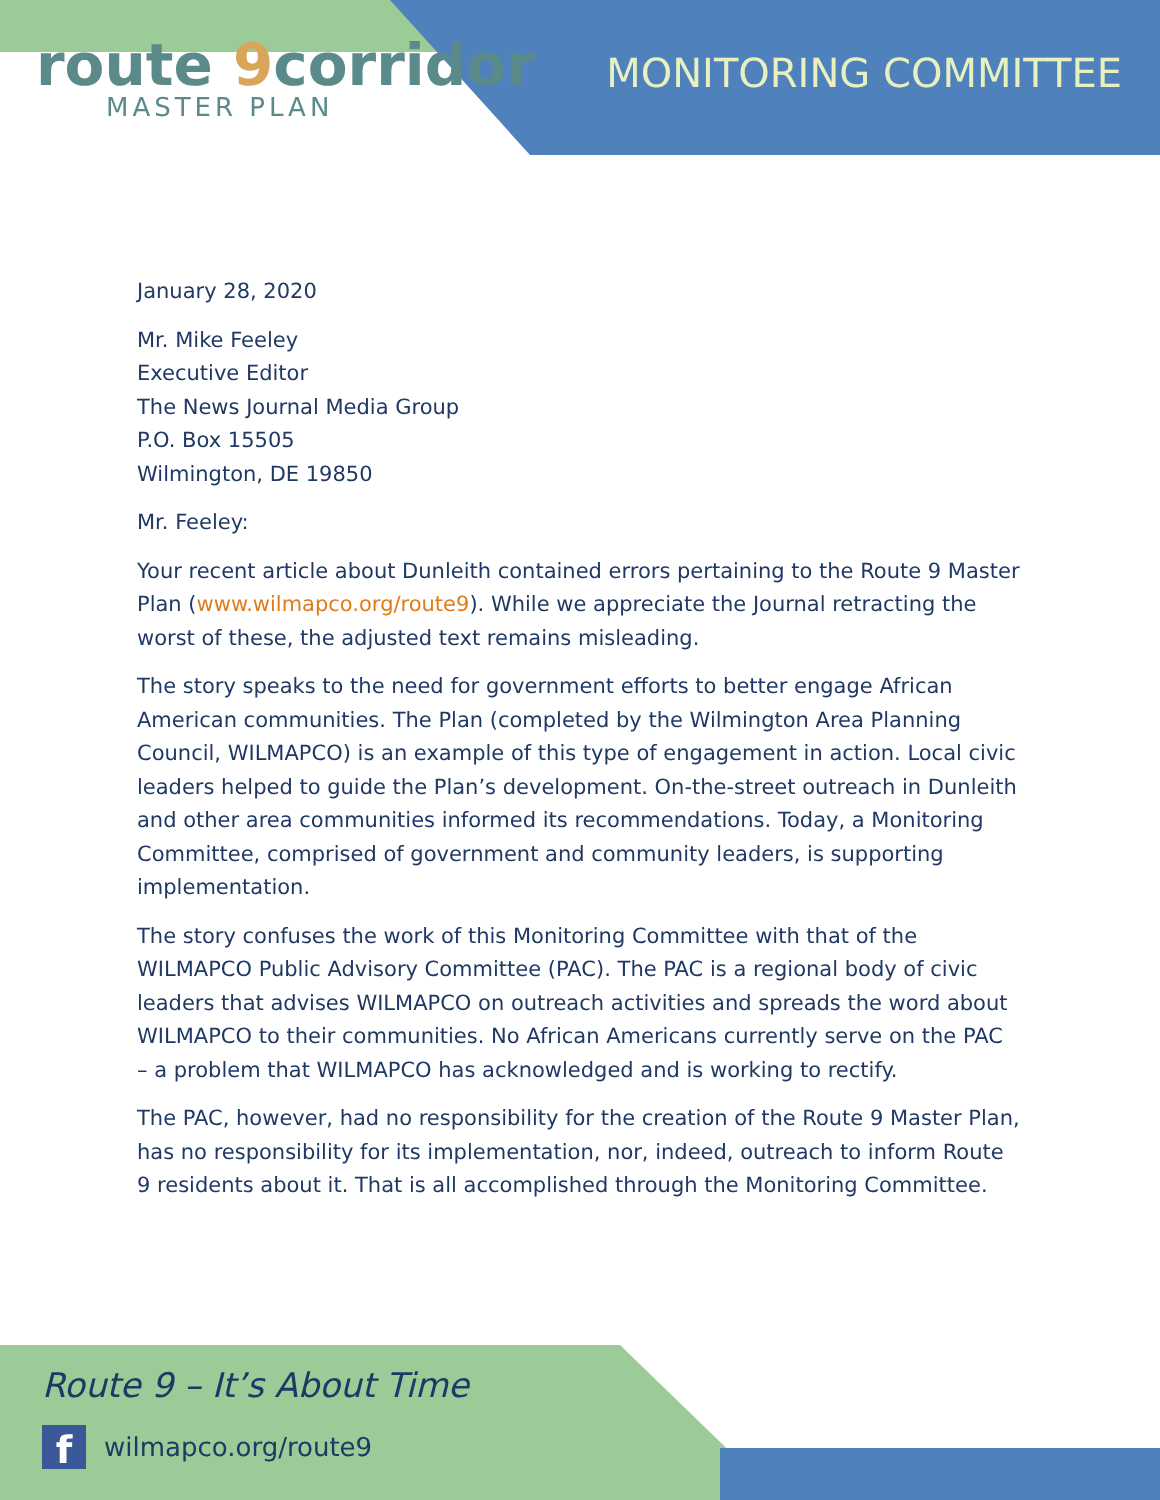route 9corridor
MASTER PLAN
MONITORING COMMITTEE
January 28, 2020
Mr. Mike Feeley
Executive Editor
The News Journal Media Group
P.O. Box 15505
Wilmington, DE 19850
Mr. Feeley:
Your recent article about Dunleith contained errors pertaining to the Route 9 Master Plan (www.wilmapco.org/route9). While we appreciate the Journal retracting the worst of these, the adjusted text remains misleading.
The story speaks to the need for government efforts to better engage African American communities. The Plan (completed by the Wilmington Area Planning Council, WILMAPCO) is an example of this type of engagement in action. Local civic leaders helped to guide the Plan’s development. On-the-street outreach in Dunleith and other area communities informed its recommendations. Today, a Monitoring Committee, comprised of government and community leaders, is supporting implementation.
The story confuses the work of this Monitoring Committee with that of the WILMAPCO Public Advisory Committee (PAC). The PAC is a regional body of civic leaders that advises WILMAPCO on outreach activities and spreads the word about WILMAPCO to their communities. No African Americans currently serve on the PAC – a problem that WILMAPCO has acknowledged and is working to rectify.
The PAC, however, had no responsibility for the creation of the Route 9 Master Plan, has no responsibility for its implementation, nor, indeed, outreach to inform Route 9 residents about it. That is all accomplished through the Monitoring Committee.
Route 9 – It’s About Time
f wilmapco.org/route9